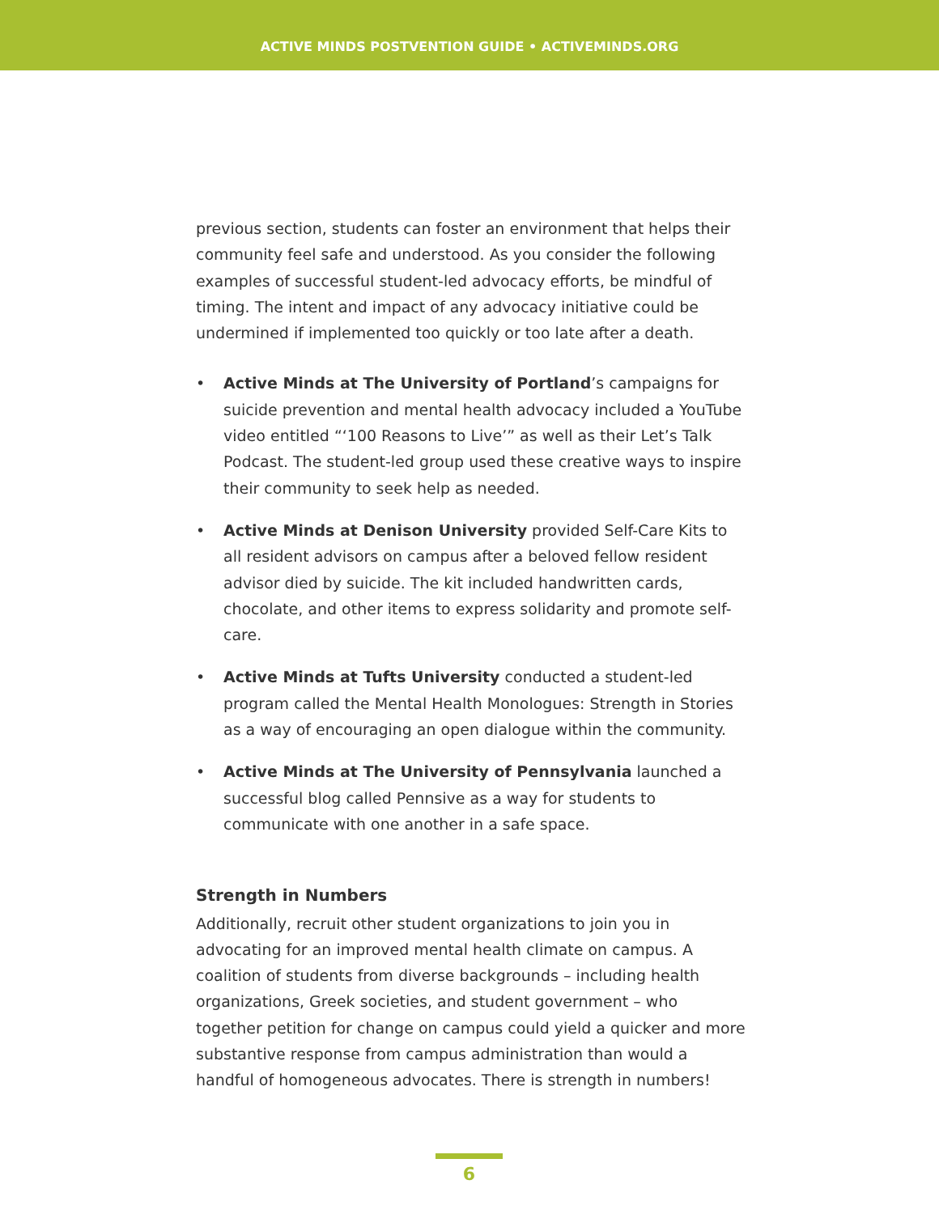ACTIVE MINDS POSTVENTION GUIDE • ACTIVEMINDS.ORG
previous section, students can foster an environment that helps their community feel safe and understood. As you consider the following examples of successful student-led advocacy efforts, be mindful of timing. The intent and impact of any advocacy initiative could be undermined if implemented too quickly or too late after a death.
• Active Minds at The University of Portland’s campaigns for suicide prevention and mental health advocacy included a YouTube video entitled “‘100 Reasons to Live’” as well as their Let’s Talk Podcast. The student-led group used these creative ways to inspire their community to seek help as needed.
• Active Minds at Denison University provided Self-Care Kits to all resident advisors on campus after a beloved fellow resident advisor died by suicide. The kit included handwritten cards, chocolate, and other items to express solidarity and promote self-care.
• Active Minds at Tufts University conducted a student-led program called the Mental Health Monologues: Strength in Stories as a way of encouraging an open dialogue within the community.
• Active Minds at The University of Pennsylvania launched a successful blog called Pennsive as a way for students to communicate with one another in a safe space.
Strength in Numbers
Additionally, recruit other student organizations to join you in advocating for an improved mental health climate on campus. A coalition of students from diverse backgrounds – including health organizations, Greek societies, and student government – who together petition for change on campus could yield a quicker and more substantive response from campus administration than would a handful of homogeneous advocates. There is strength in numbers!
6